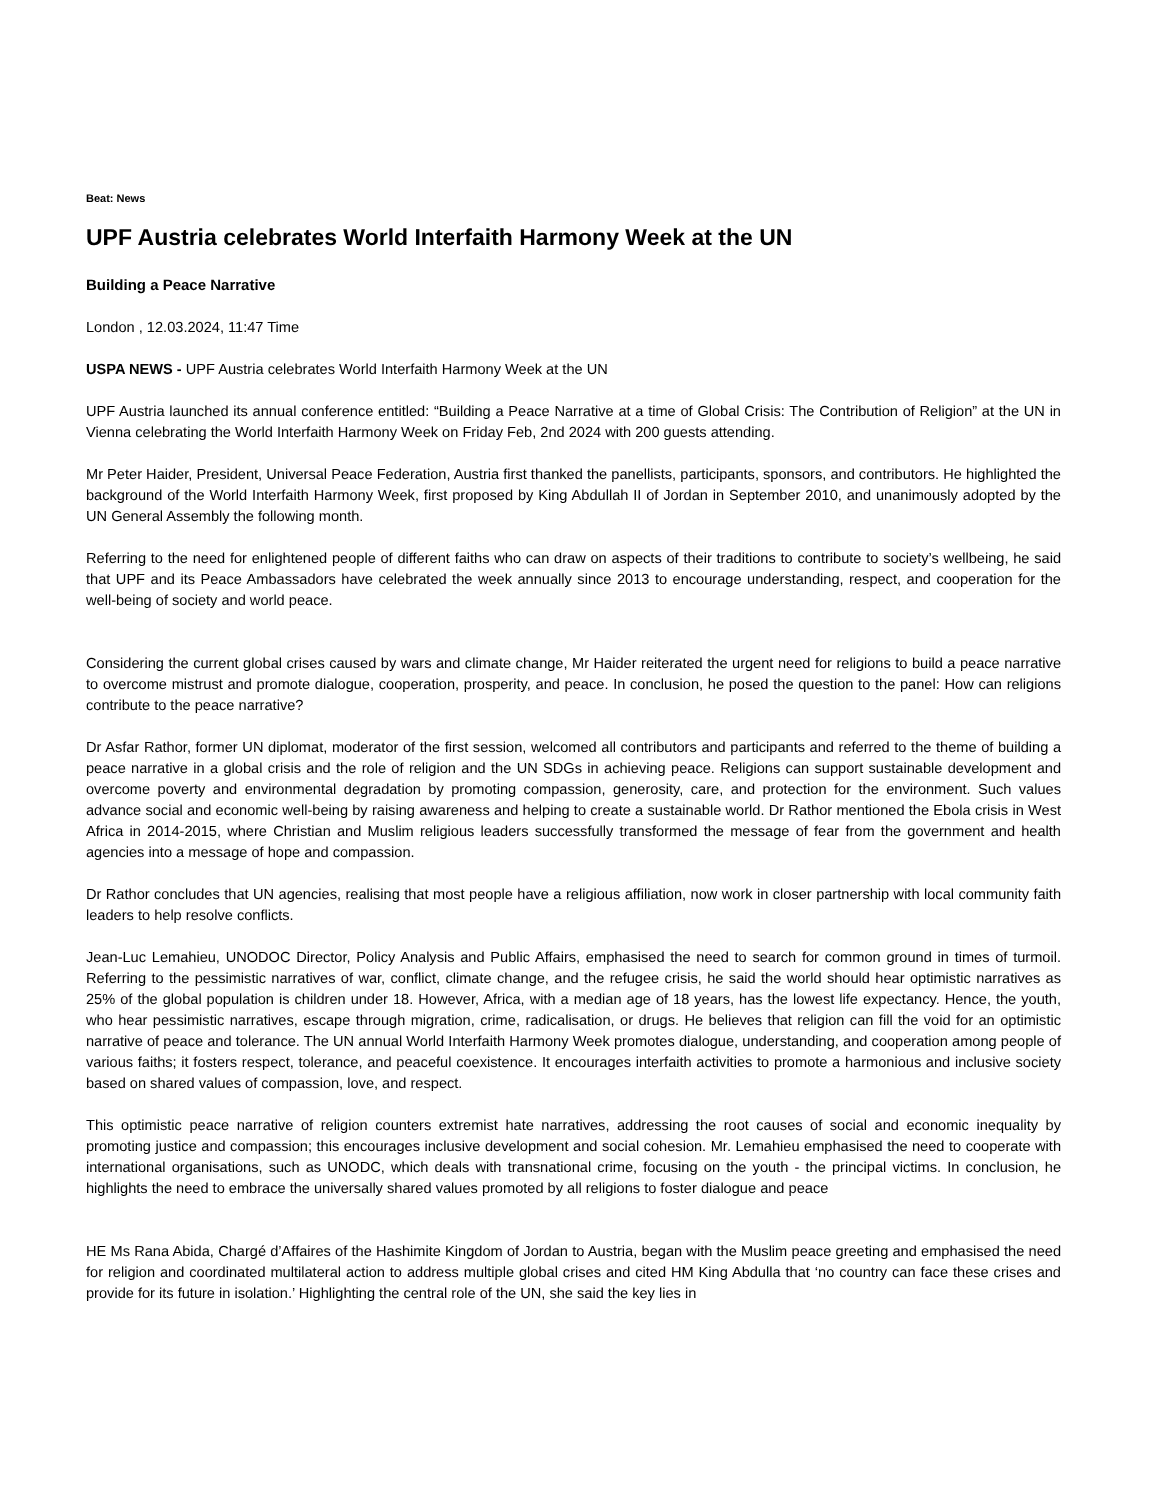Beat: News
UPF Austria celebrates World Interfaith Harmony Week at the UN
Building a Peace Narrative
London , 12.03.2024, 11:47 Time
USPA NEWS - UPF Austria celebrates World Interfaith Harmony Week at the UN
UPF Austria launched its annual conference entitled: “Building a Peace Narrative at a time of Global Crisis: The Contribution of Religion” at the UN in Vienna celebrating the World Interfaith Harmony Week on Friday Feb, 2nd 2024 with 200 guests attending.
Mr Peter Haider, President, Universal Peace Federation, Austria first thanked the panellists, participants, sponsors, and contributors. He highlighted the background of the World Interfaith Harmony Week, first proposed by King Abdullah II of Jordan in September 2010, and unanimously adopted by the UN General Assembly the following month.
Referring to the need for enlightened people of different faiths who can draw on aspects of their traditions to contribute to society’s wellbeing, he said that UPF and its Peace Ambassadors have celebrated the week annually since 2013 to encourage understanding, respect, and cooperation for the well-being of society and world peace.
Considering the current global crises caused by wars and climate change, Mr Haider reiterated the urgent need for religions to build a peace narrative to overcome mistrust and promote dialogue, cooperation, prosperity, and peace. In conclusion, he posed the question to the panel: How can religions contribute to the peace narrative?
Dr Asfar Rathor, former UN diplomat, moderator of the first session, welcomed all contributors and participants and referred to the theme of building a peace narrative in a global crisis and the role of religion and the UN SDGs in achieving peace. Religions can support sustainable development and overcome poverty and environmental degradation by promoting compassion, generosity, care, and protection for the environment. Such values advance social and economic well-being by raising awareness and helping to create a sustainable world. Dr Rathor mentioned the Ebola crisis in West Africa in 2014-2015, where Christian and Muslim religious leaders successfully transformed the message of fear from the government and health agencies into a message of hope and compassion.
Dr Rathor concludes that UN agencies, realising that most people have a religious affiliation, now work in closer partnership with local community faith leaders to help resolve conflicts.
Jean-Luc Lemahieu, UNODOC Director, Policy Analysis and Public Affairs, emphasised the need to search for common ground in times of turmoil. Referring to the pessimistic narratives of war, conflict, climate change, and the refugee crisis, he said the world should hear optimistic narratives as 25% of the global population is children under 18. However, Africa, with a median age of 18 years, has the lowest life expectancy. Hence, the youth, who hear pessimistic narratives, escape through migration, crime, radicalisation, or drugs. He believes that religion can fill the void for an optimistic narrative of peace and tolerance. The UN annual World Interfaith Harmony Week promotes dialogue, understanding, and cooperation among people of various faiths; it fosters respect, tolerance, and peaceful coexistence. It encourages interfaith activities to promote a harmonious and inclusive society based on shared values of compassion, love, and respect.
This optimistic peace narrative of religion counters extremist hate narratives, addressing the root causes of social and economic inequality by promoting justice and compassion; this encourages inclusive development and social cohesion. Mr. Lemahieu emphasised the need to cooperate with international organisations, such as UNODC, which deals with transnational crime, focusing on the youth - the principal victims. In conclusion, he highlights the need to embrace the universally shared values promoted by all religions to foster dialogue and peace
HE Ms Rana Abida, Chargé d’Affaires of the Hashimite Kingdom of Jordan to Austria, began with the Muslim peace greeting and emphasised the need for religion and coordinated multilateral action to address multiple global crises and cited HM King Abdulla that ‘no country can face these crises and provide for its future in isolation.’ Highlighting the central role of the UN, she said the key lies in